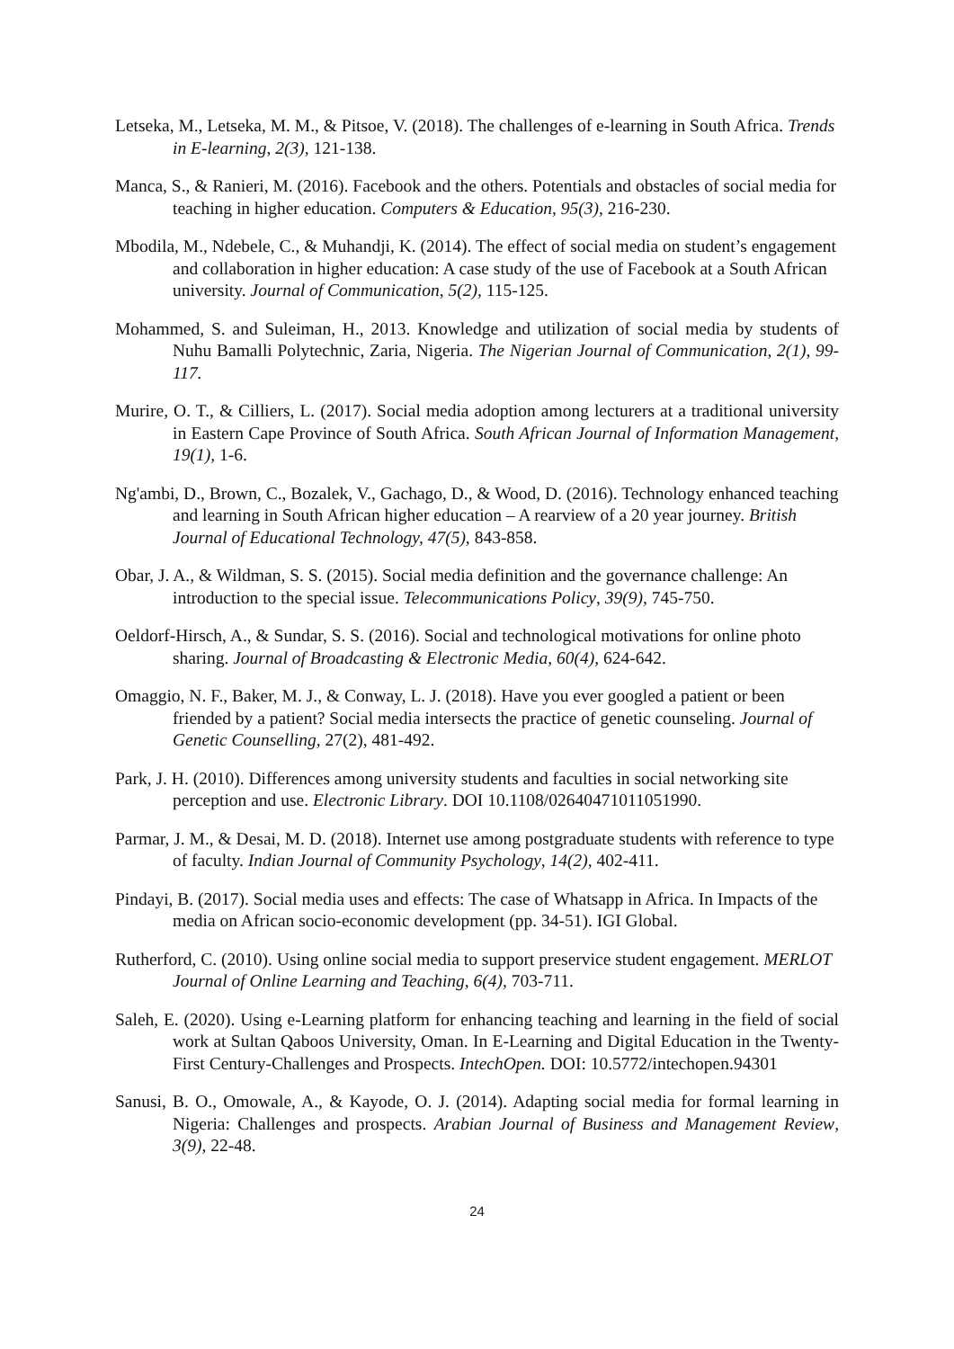Letseka, M., Letseka, M. M., & Pitsoe, V. (2018). The challenges of e-learning in South Africa. Trends in E-learning, 2(3), 121-138.
Manca, S., & Ranieri, M. (2016). Facebook and the others. Potentials and obstacles of social media for teaching in higher education. Computers & Education, 95(3), 216-230.
Mbodila, M., Ndebele, C., & Muhandji, K. (2014). The effect of social media on student’s engagement and collaboration in higher education: A case study of the use of Facebook at a South African university. Journal of Communication, 5(2), 115-125.
Mohammed, S. and Suleiman, H., 2013. Knowledge and utilization of social media by students of Nuhu Bamalli Polytechnic, Zaria, Nigeria. The Nigerian Journal of Communication, 2(1), 99-117.
Murire, O. T., & Cilliers, L. (2017). Social media adoption among lecturers at a traditional university in Eastern Cape Province of South Africa. South African Journal of Information Management, 19(1), 1-6.
Ng'ambi, D., Brown, C., Bozalek, V., Gachago, D., & Wood, D. (2016). Technology enhanced teaching and learning in South African higher education – A rearview of a 20 year journey. British Journal of Educational Technology, 47(5), 843-858.
Obar, J. A., & Wildman, S. S. (2015). Social media definition and the governance challenge: An introduction to the special issue. Telecommunications Policy, 39(9), 745-750.
Oeldorf-Hirsch, A., & Sundar, S. S. (2016). Social and technological motivations for online photo sharing. Journal of Broadcasting & Electronic Media, 60(4), 624-642.
Omaggio, N. F., Baker, M. J., & Conway, L. J. (2018). Have you ever googled a patient or been friended by a patient? Social media intersects the practice of genetic counseling. Journal of Genetic Counselling, 27(2), 481-492.
Park, J. H. (2010). Differences among university students and faculties in social networking site perception and use. Electronic Library. DOI 10.1108/02640471011051990.
Parmar, J. M., & Desai, M. D. (2018). Internet use among postgraduate students with reference to type of faculty. Indian Journal of Community Psychology, 14(2), 402-411.
Pindayi, B. (2017). Social media uses and effects: The case of Whatsapp in Africa. In Impacts of the media on African socio-economic development (pp. 34-51). IGI Global.
Rutherford, C. (2010). Using online social media to support preservice student engagement. MERLOT Journal of Online Learning and Teaching, 6(4), 703-711.
Saleh, E. (2020). Using e-Learning platform for enhancing teaching and learning in the field of social work at Sultan Qaboos University, Oman. In E-Learning and Digital Education in the Twenty-First Century-Challenges and Prospects. IntechOpen. DOI: 10.5772/intechopen.94301
Sanusi, B. O., Omowale, A., & Kayode, O. J. (2014). Adapting social media for formal learning in Nigeria: Challenges and prospects. Arabian Journal of Business and Management Review, 3(9), 22-48.
24